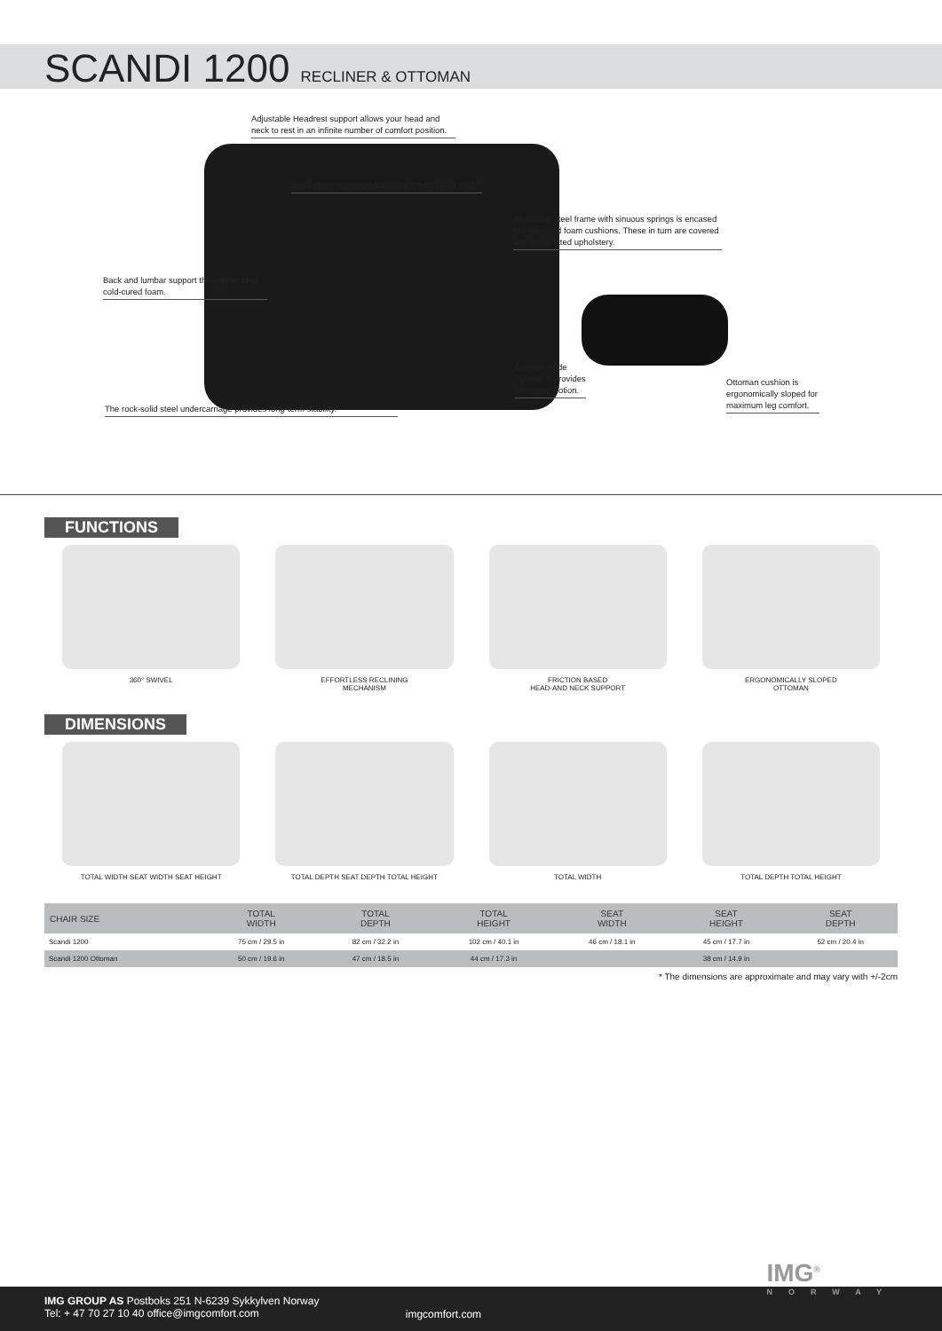SCANDI 1200 RECLINER & OTTOMAN
Adjustable Headrest support allows your head and neck to rest in an infinite number of comfort position.
Extra-plush padding luxuriously cradles your body.
An interior steel frame with sinuous springs is encased in cold-cured foam cushions. These in turn are covered with glove-fitted upholstery.
Back and lumbar support through molded cold-cured foam.
Comfort Glide System™ provides effortless motion.
Ottoman cushion is ergonomically sloped for maximum leg comfort.
The rock-solid steel undercarriage provides long-term stability.
FUNCTIONS
360° SWIVEL EFFORTLESS RECLINING
MECHANISM
FRICTION BASED
HEAD-AND NECK SUPPORT
ERGONOMICALLY SLOPED
OTTOMAN
DIMENSIONS
TOTAL WIDTH SEAT WIDTH SEAT HEIGHT
TOTAL DEPTH SEAT DEPTH TOTAL HEIGHT
TOTAL WIDTH TOTAL DEPTH TOTAL HEIGHT
| CHAIR SIZE | TOTAL WIDTH | TOTAL DEPTH | TOTAL HEIGHT | SEAT WIDTH | SEAT HEIGHT | SEAT DEPTH |
| --- | --- | --- | --- | --- | --- | --- |
| Scandi 1200 | 75 cm / 29.5 in | 82 cm / 32.2 in | 102 cm / 40.1 in | 46 cm / 18.1 in | 45 cm / 17.7 in | 52 cm / 20.4 in |
| Scandi 1200 Ottoman | 50 cm / 19.6 in | 47 cm / 18.5 in | 44 cm / 17.3 in | | 38 cm / 14.9 in | |
* The dimensions are approximate and may vary with +/-2cm
IMG GROUP AS Postboks 251 N-6239 Sykkylven Norway
Tel: + 47 70 27 10 40 office@imgcomfort.com
imgcomfort.com
IMG<sup>®</sup>
NORWAY